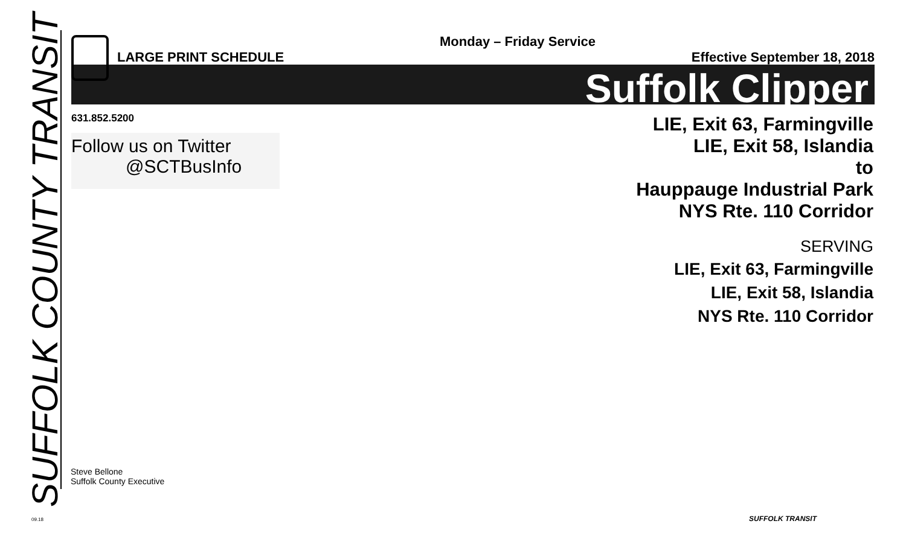SUFFOLK COUNTY TRANSIT
Monday – Friday Service
LARGE PRINT SCHEDULE Effective September 18, 2018
Suffolk Clipper
631.852.5200
Follow us on Twitter
@SCTBusInfo
LIE, Exit 63, Farmingville
LIE, Exit 58, Islandia
to
Hauppauge Industrial Park
NYS Rte. 110 Corridor
SERVING
LIE, Exit 63, Farmingville
LIE, Exit 58, Islandia
NYS Rte. 110 Corridor
Steve Bellone
Suffolk County Executive
09.18 SUFFOLK TRANSIT